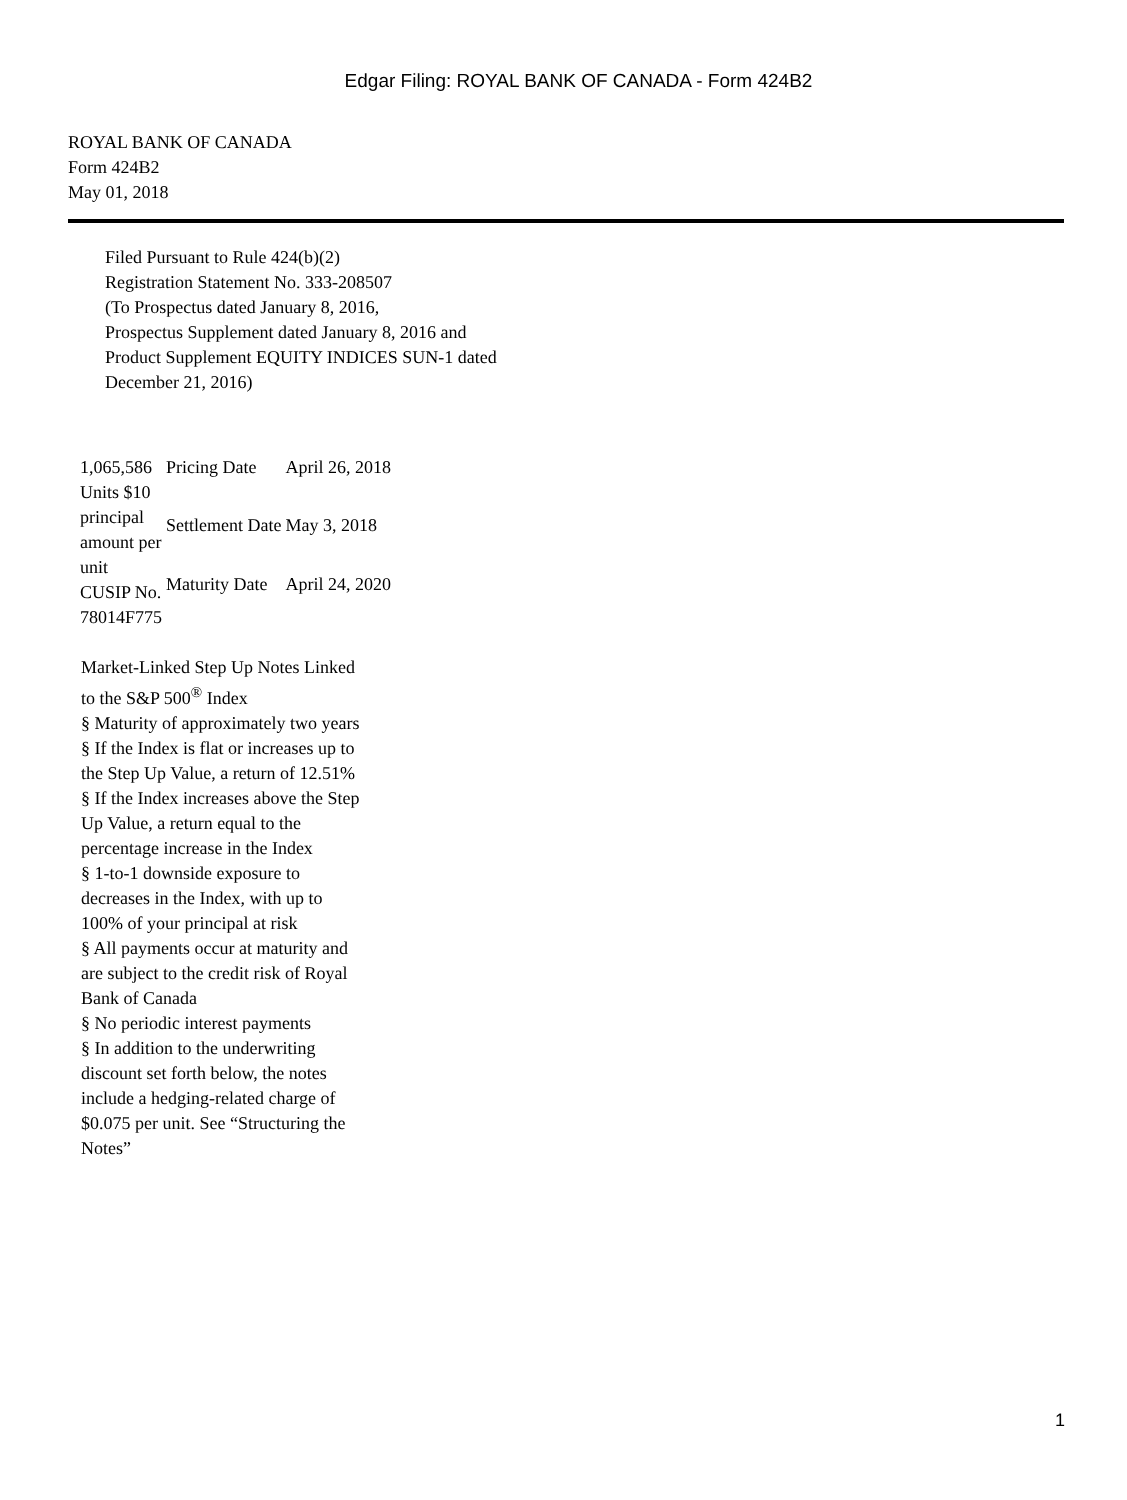Edgar Filing: ROYAL BANK OF CANADA - Form 424B2
ROYAL BANK OF CANADA
Form 424B2
May 01, 2018
Filed Pursuant to Rule 424(b)(2)
Registration Statement No. 333-208507
(To Prospectus dated January 8, 2016,
Prospectus Supplement dated January 8, 2016 and
Product Supplement EQUITY INDICES SUN-1 dated
December 21, 2016)
| 1,065,586 Units $10 principal amount per unit CUSIP No. 78014F775 | Pricing Date | April 26, 2018 |
| | Settlement Date | May 3, 2018 |
| | Maturity Date | April 24, 2020 |
Market-Linked Step Up Notes Linked to the S&P 500<sup>®</sup> Index
§ Maturity of approximately two years
§ If the Index is flat or increases up to the Step Up Value, a return of 12.51%
§ If the Index increases above the Step Up Value, a return equal to the percentage increase in the Index
§ 1-to-1 downside exposure to decreases in the Index, with up to 100% of your principal at risk
§ All payments occur at maturity and are subject to the credit risk of Royal Bank of Canada
§ No periodic interest payments
§ In addition to the underwriting discount set forth below, the notes include a hedging-related charge of $0.075 per unit. See “Structuring the Notes”
1